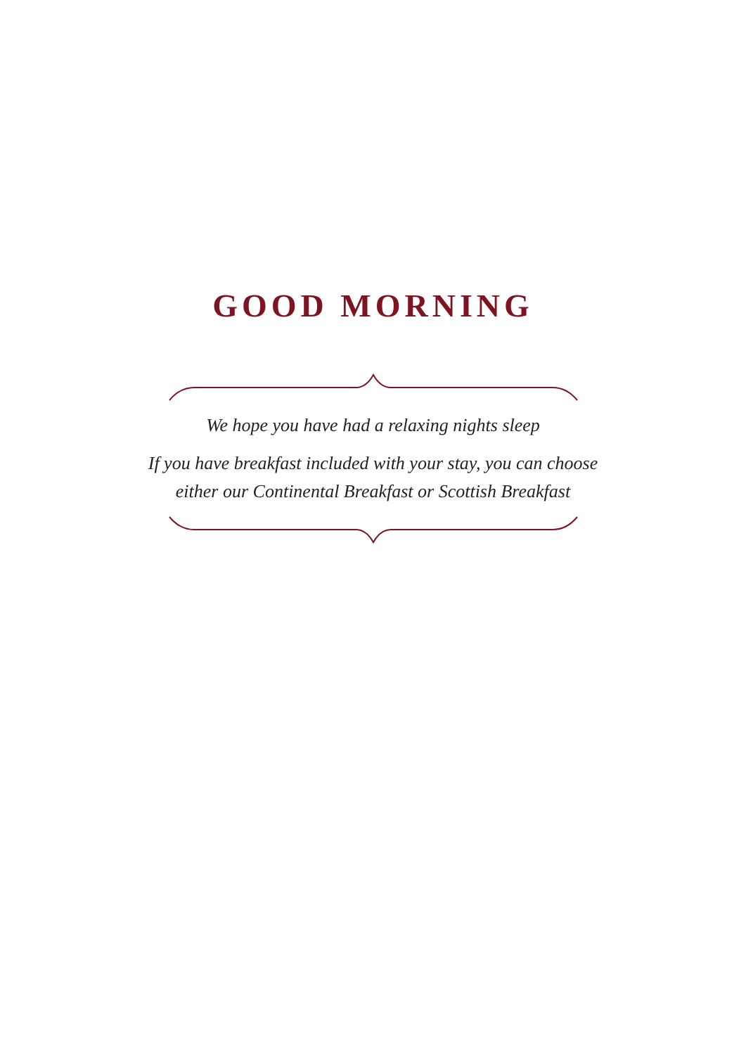GOOD MORNING
We hope you have had a relaxing nights sleep
If you have breakfast included with your stay, you can choose
either our Continental Breakfast or Scottish Breakfast